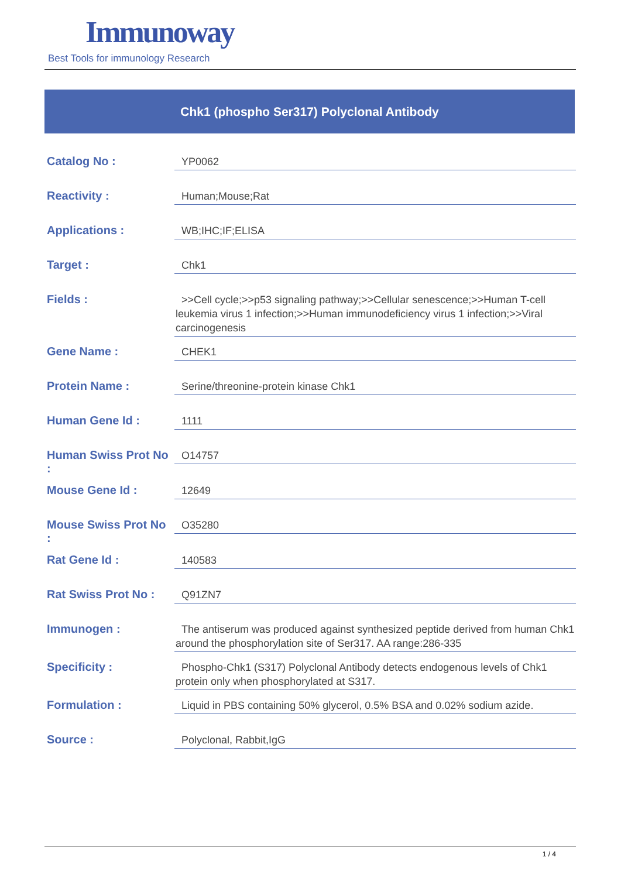Immunoway
Best Tools for immunology Research
Chk1 (phospho Ser317) Polyclonal Antibody
| Catalog No : | YP0062 |
| Reactivity : | Human;Mouse;Rat |
| Applications : | WB;IHC;IF;ELISA |
| Target : | Chk1 |
| Fields : | >>Cell cycle;>>p53 signaling pathway;>>Cellular senescence;>>Human T-cell leukemia virus 1 infection;>>Human immunodeficiency virus 1 infection;>>Viral carcinogenesis |
| Gene Name : | CHEK1 |
| Protein Name : | Serine/threonine-protein kinase Chk1 |
| Human Gene Id : | 1111 |
| Human Swiss Prot No : | O14757 |
| Mouse Gene Id : | 12649 |
| Mouse Swiss Prot No : | O35280 |
| Rat Gene Id : | 140583 |
| Rat Swiss Prot No : | Q91ZN7 |
| Immunogen : | The antiserum was produced against synthesized peptide derived from human Chk1 around the phosphorylation site of Ser317. AA range:286-335 |
| Specificity : | Phospho-Chk1 (S317) Polyclonal Antibody detects endogenous levels of Chk1 protein only when phosphorylated at S317. |
| Formulation : | Liquid in PBS containing 50% glycerol, 0.5% BSA and 0.02% sodium azide. |
| Source : | Polyclonal, Rabbit,IgG |
1 / 4